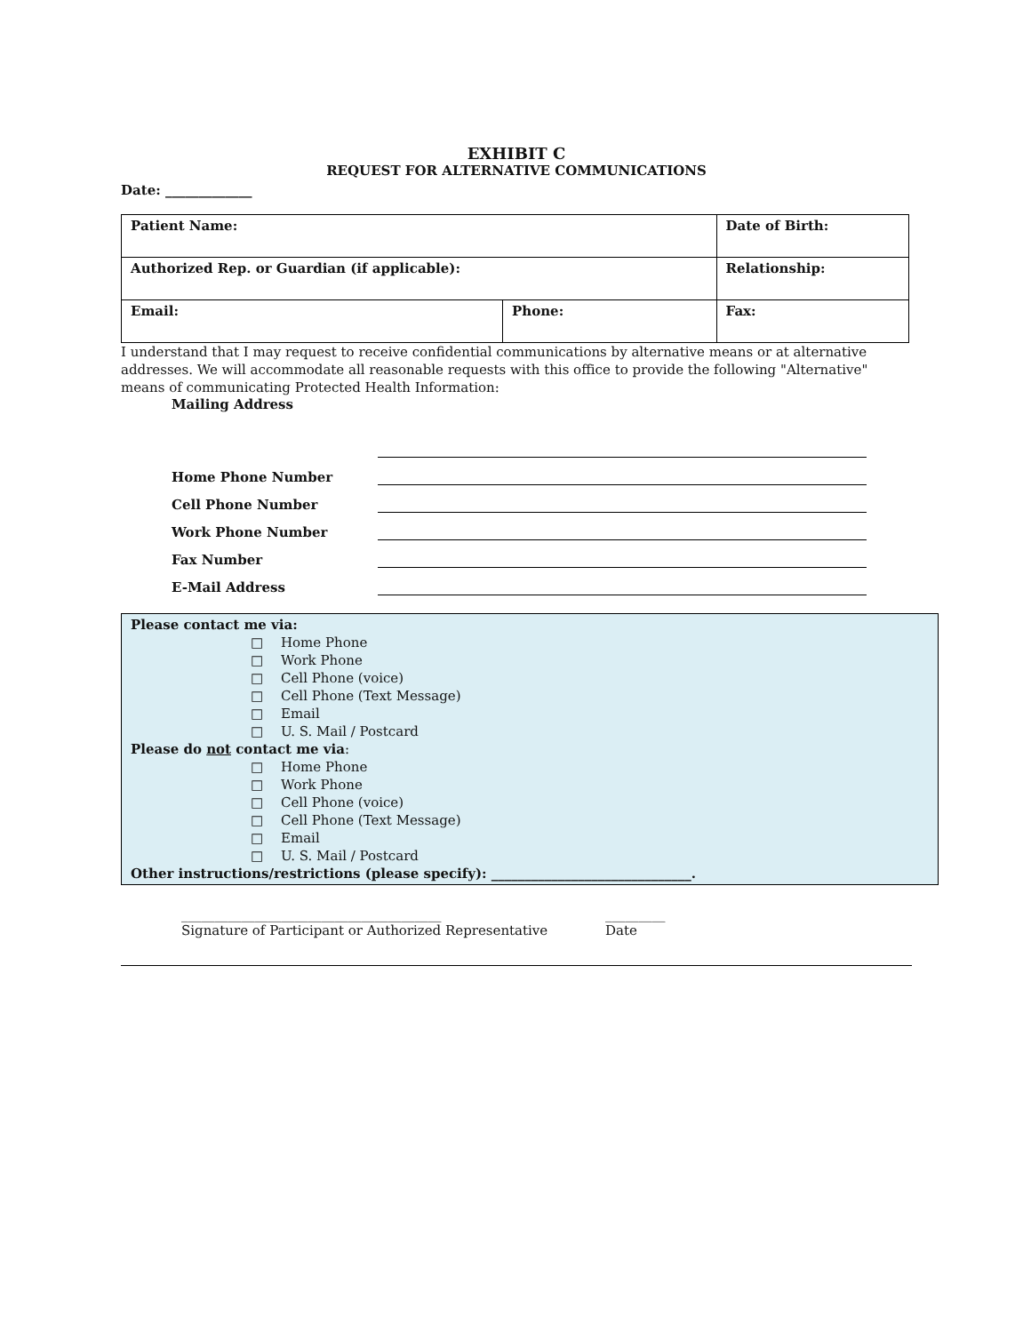EXHIBIT C
REQUEST FOR ALTERNATIVE COMMUNICATIONS
Date: _____________
| Patient Name: | | Date of Birth: | |
| Authorized Rep. or Guardian (if applicable): | | Relationship: | |
| Email: | Phone: | | Fax: |
I understand that I may request to receive confidential communications by alternative means or at alternative addresses. We will accommodate all reasonable requests with this office to provide the following "Alternative" means of communicating Protected Health Information:
Mailing Address
Home Phone Number
Cell Phone Number
Work Phone Number
Fax Number
E-Mail Address
Please contact me via:
□ Home Phone
□ Work Phone
□ Cell Phone (voice)
□ Cell Phone (Text Message)
□ Email
□ U. S. Mail / Postcard
Please do not contact me via:
□ Home Phone
□ Work Phone
□ Cell Phone (voice)
□ Cell Phone (Text Message)
□ Email
□ U. S. Mail / Postcard
Other instructions/restrictions (please specify): ______________________________.
_______________________________________
Signature of Participant or Authorized Representative
_________
Date